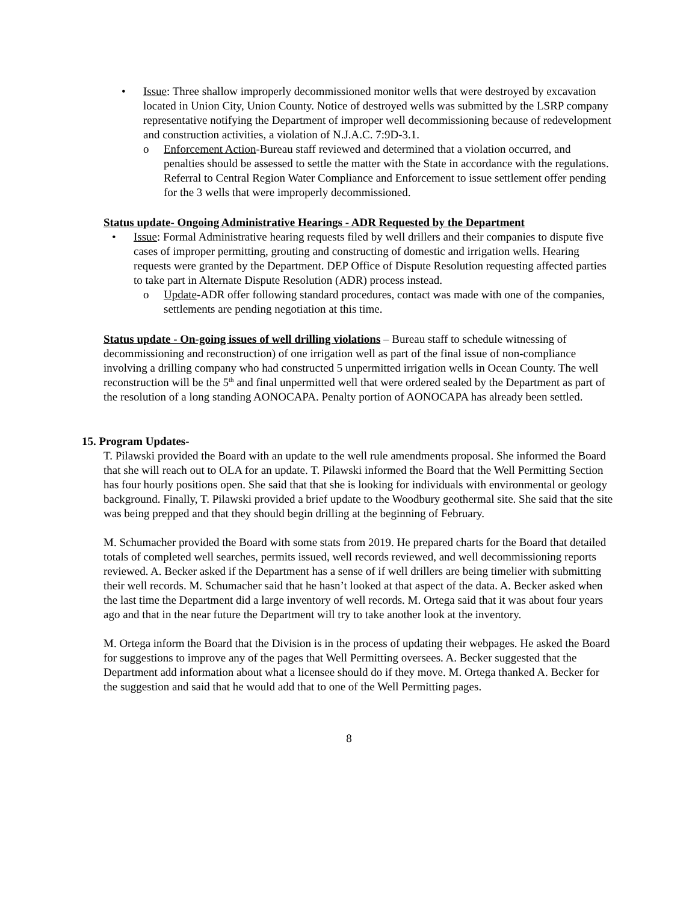• Issue: Three shallow improperly decommissioned monitor wells that were destroyed by excavation located in Union City, Union County. Notice of destroyed wells was submitted by the LSRP company representative notifying the Department of improper well decommissioning because of redevelopment and construction activities, a violation of N.J.A.C. 7:9D-3.1.
o Enforcement Action-Bureau staff reviewed and determined that a violation occurred, and penalties should be assessed to settle the matter with the State in accordance with the regulations. Referral to Central Region Water Compliance and Enforcement to issue settlement offer pending for the 3 wells that were improperly decommissioned.
Status update- Ongoing Administrative Hearings - ADR Requested by the Department
• Issue: Formal Administrative hearing requests filed by well drillers and their companies to dispute five cases of improper permitting, grouting and constructing of domestic and irrigation wells. Hearing requests were granted by the Department. DEP Office of Dispute Resolution requesting affected parties to take part in Alternate Dispute Resolution (ADR) process instead.
o Update-ADR offer following standard procedures, contact was made with one of the companies, settlements are pending negotiation at this time.
Status update - On-going issues of well drilling violations – Bureau staff to schedule witnessing of decommissioning and reconstruction) of one irrigation well as part of the final issue of non-compliance involving a drilling company who had constructed 5 unpermitted irrigation wells in Ocean County. The well reconstruction will be the 5<sup>th</sup> and final unpermitted well that were ordered sealed by the Department as part of the resolution of a long standing AONOCAPA. Penalty portion of AONOCAPA has already been settled.
15. Program Updates-
T. Pilawski provided the Board with an update to the well rule amendments proposal. She informed the Board that she will reach out to OLA for an update. T. Pilawski informed the Board that the Well Permitting Section has four hourly positions open. She said that that she is looking for individuals with environmental or geology background. Finally, T. Pilawski provided a brief update to the Woodbury geothermal site. She said that the site was being prepped and that they should begin drilling at the beginning of February.
M. Schumacher provided the Board with some stats from 2019. He prepared charts for the Board that detailed totals of completed well searches, permits issued, well records reviewed, and well decommissioning reports reviewed. A. Becker asked if the Department has a sense of if well drillers are being timelier with submitting their well records. M. Schumacher said that he hasn’t looked at that aspect of the data. A. Becker asked when the last time the Department did a large inventory of well records. M. Ortega said that it was about four years ago and that in the near future the Department will try to take another look at the inventory.
M. Ortega inform the Board that the Division is in the process of updating their webpages. He asked the Board for suggestions to improve any of the pages that Well Permitting oversees. A. Becker suggested that the Department add information about what a licensee should do if they move. M. Ortega thanked A. Becker for the suggestion and said that he would add that to one of the Well Permitting pages.
8